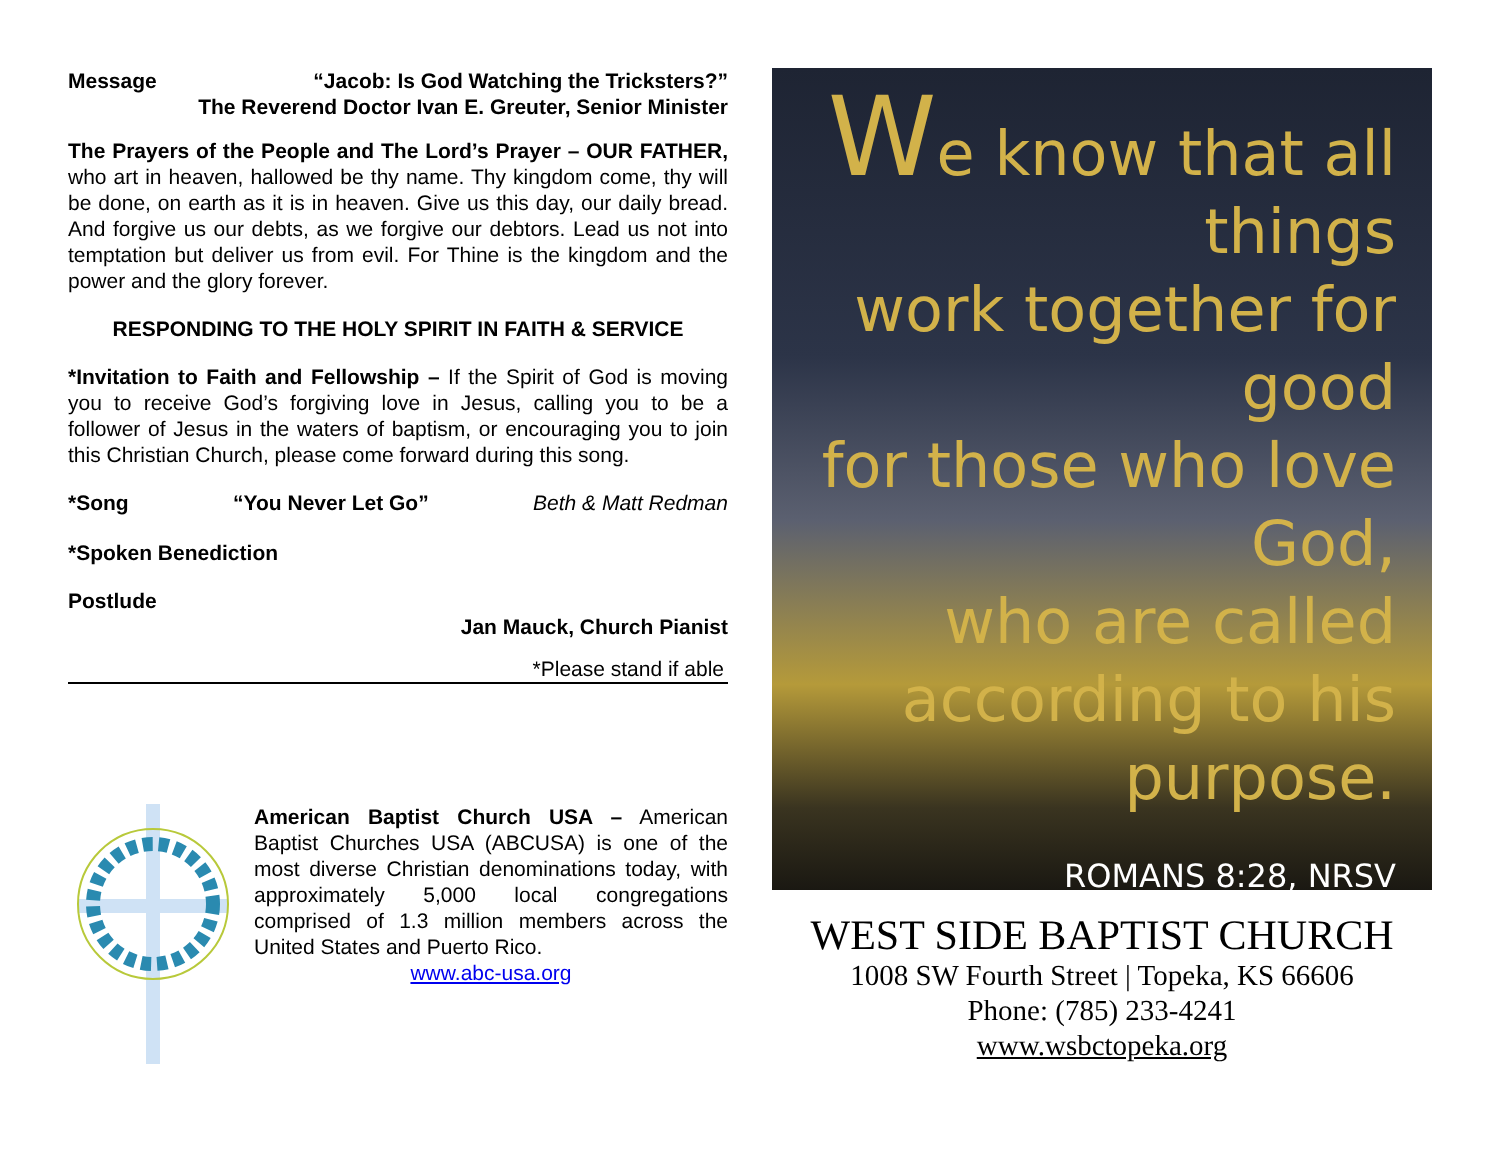Message “Jacob: Is God Watching the Tricksters?”
The Reverend Doctor Ivan E. Greuter, Senior Minister
The Prayers of the People and The Lord’s Prayer – OUR FATHER, who art in heaven, hallowed be thy name. Thy kingdom come, thy will be done, on earth as it is in heaven. Give us this day, our daily bread. And forgive us our debts, as we forgive our debtors. Lead us not into temptation but deliver us from evil. For Thine is the kingdom and the power and the glory forever.
RESPONDING TO THE HOLY SPIRIT IN FAITH & SERVICE
*Invitation to Faith and Fellowship – If the Spirit of God is moving you to receive God’s forgiving love in Jesus, calling you to be a follower of Jesus in the waters of baptism, or encouraging you to join this Christian Church, please come forward during this song.
*Song “You Never Let Go” Beth & Matt Redman
*Spoken Benediction
Postlude
Jan Mauck, Church Pianist
*Please stand if able
American Baptist Church USA – American Baptist Churches USA (ABCUSA) is one of the most diverse Christian denominations today, with approximately 5,000 local congregations comprised of 1.3 million members across the United States and Puerto Rico.
www.abc-usa.org
We know that all things
work together for good
for those who love God,
who are called
according to his purpose.
ROMANS 8:28, NRSV
WEST SIDE BAPTIST CHURCH
1008 SW Fourth Street | Topeka, KS 66606
Phone: (785) 233-4241
www.wsbctopeka.org